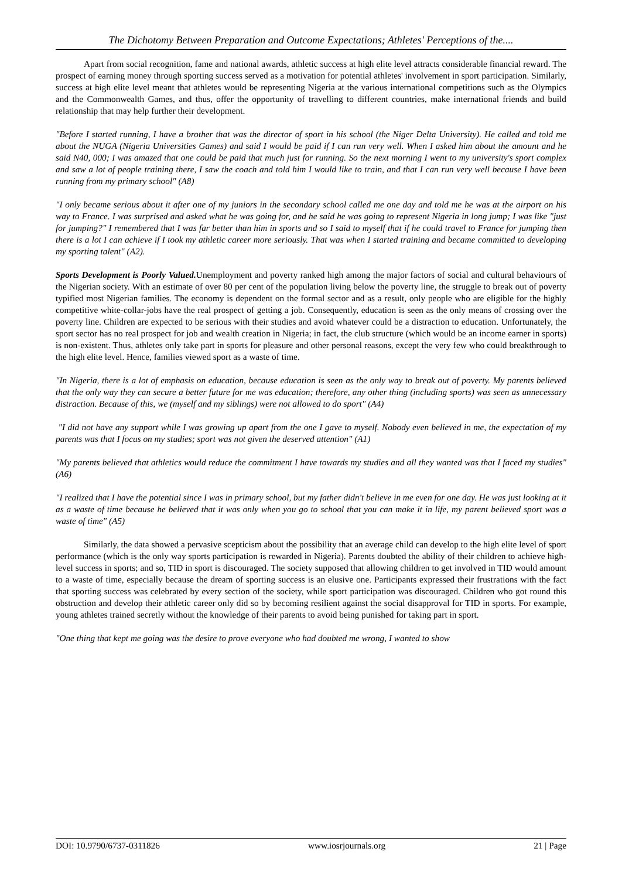The Dichotomy Between Preparation and Outcome Expectations; Athletes' Perceptions of the....
Apart from social recognition, fame and national awards, athletic success at high elite level attracts considerable financial reward. The prospect of earning money through sporting success served as a motivation for potential athletes' involvement in sport participation. Similarly, success at high elite level meant that athletes would be representing Nigeria at the various international competitions such as the Olympics and the Commonwealth Games, and thus, offer the opportunity of travelling to different countries, make international friends and build relationship that may help further their development.
"Before I started running, I have a brother that was the director of sport in his school (the Niger Delta University). He called and told me about the NUGA (Nigeria Universities Games) and said I would be paid if I can run very well. When I asked him about the amount and he said N40, 000; I was amazed that one could be paid that much just for running. So the next morning I went to my university's sport complex and saw a lot of people training there, I saw the coach and told him I would like to train, and that I can run very well because I have been running from my primary school" (A8)
"I only became serious about it after one of my juniors in the secondary school called me one day and told me he was at the airport on his way to France. I was surprised and asked what he was going for, and he said he was going to represent Nigeria in long jump; I was like "just for jumping?" I remembered that I was far better than him in sports and so I said to myself that if he could travel to France for jumping then there is a lot I can achieve if I took my athletic career more seriously. That was when I started training and became committed to developing my sporting talent" (A2).
Sports Development is Poorly Valued. Unemployment and poverty ranked high among the major factors of social and cultural behaviours of the Nigerian society. With an estimate of over 80 per cent of the population living below the poverty line, the struggle to break out of poverty typified most Nigerian families. The economy is dependent on the formal sector and as a result, only people who are eligible for the highly competitive white-collar-jobs have the real prospect of getting a job. Consequently, education is seen as the only means of crossing over the poverty line. Children are expected to be serious with their studies and avoid whatever could be a distraction to education. Unfortunately, the sport sector has no real prospect for job and wealth creation in Nigeria; in fact, the club structure (which would be an income earner in sports) is non-existent. Thus, athletes only take part in sports for pleasure and other personal reasons, except the very few who could breakthrough to the high elite level. Hence, families viewed sport as a waste of time.
"In Nigeria, there is a lot of emphasis on education, because education is seen as the only way to break out of poverty. My parents believed that the only way they can secure a better future for me was education; therefore, any other thing (including sports) was seen as unnecessary distraction. Because of this, we (myself and my siblings) were not allowed to do sport" (A4)
"I did not have any support while I was growing up apart from the one I gave to myself. Nobody even believed in me, the expectation of my parents was that I focus on my studies; sport was not given the deserved attention" (A1)
"My parents believed that athletics would reduce the commitment I have towards my studies and all they wanted was that I faced my studies" (A6)
"I realized that I have the potential since I was in primary school, but my father didn't believe in me even for one day. He was just looking at it as a waste of time because he believed that it was only when you go to school that you can make it in life, my parent believed sport was a waste of time" (A5)
Similarly, the data showed a pervasive scepticism about the possibility that an average child can develop to the high elite level of sport performance (which is the only way sports participation is rewarded in Nigeria). Parents doubted the ability of their children to achieve high-level success in sports; and so, TID in sport is discouraged. The society supposed that allowing children to get involved in TID would amount to a waste of time, especially because the dream of sporting success is an elusive one. Participants expressed their frustrations with the fact that sporting success was celebrated by every section of the society, while sport participation was discouraged. Children who got round this obstruction and develop their athletic career only did so by becoming resilient against the social disapproval for TID in sports. For example, young athletes trained secretly without the knowledge of their parents to avoid being punished for taking part in sport.
"One thing that kept me going was the desire to prove everyone who had doubted me wrong, I wanted to show
DOI: 10.9790/6737-0311826 www.iosrjournals.org 21 | Page